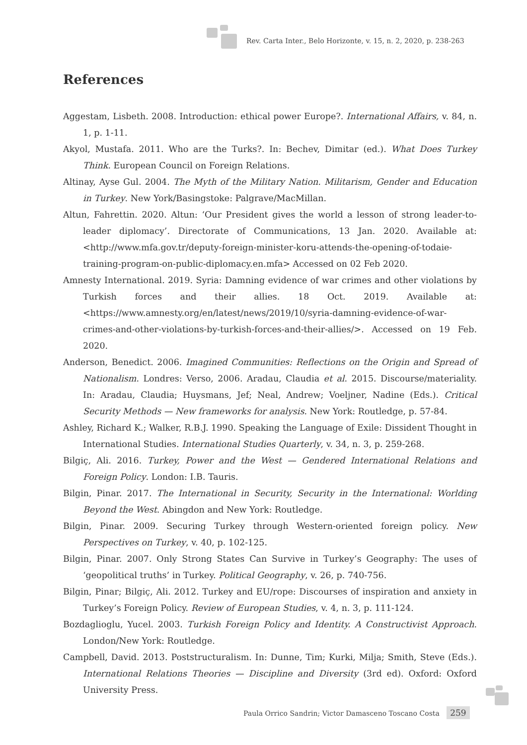Rev. Carta Inter., Belo Horizonte, v. 15, n. 2, 2020, p. 238-263
References
Aggestam, Lisbeth. 2008. Introduction: ethical power Europe?. International Affairs, v. 84, n. 1, p. 1-11.
Akyol, Mustafa. 2011. Who are the Turks?. In: Bechev, Dimitar (ed.). What Does Turkey Think. European Council on Foreign Relations.
Altinay, Ayse Gul. 2004. The Myth of the Military Nation. Militarism, Gender and Education in Turkey. New York/Basingstoke: Palgrave/MacMillan.
Altun, Fahrettin. 2020. Altun: ‘Our President gives the world a lesson of strong leader-to-leader diplomacy’. Directorate of Communications, 13 Jan. 2020. Available at: <http://www.mfa.gov.tr/deputy-foreign-minister-koru-attends-the-opening-of-todaie-training-program-on-public-diplomacy.en.mfa> Accessed on 02 Feb 2020.
Amnesty International. 2019. Syria: Damning evidence of war crimes and other violations by Turkish forces and their allies. 18 Oct. 2019. Available at: <https://www.amnesty.org/en/latest/news/2019/10/syria-damning-evidence-of-war-crimes-and-other-violations-by-turkish-forces-and-their-allies/>. Accessed on 19 Feb. 2020.
Anderson, Benedict. 2006. Imagined Communities: Reflections on the Origin and Spread of Nationalism. Londres: Verso, 2006. Aradau, Claudia et al. 2015. Discourse/materiality. In: Aradau, Claudia; Huysmans, Jef; Neal, Andrew; Voeljner, Nadine (Eds.). Critical Security Methods — New frameworks for analysis. New York: Routledge, p. 57-84.
Ashley, Richard K.; Walker, R.B.J. 1990. Speaking the Language of Exile: Dissident Thought in International Studies. International Studies Quarterly, v. 34, n. 3, p. 259-268.
Bilgiç, Ali. 2016. Turkey, Power and the West — Gendered International Relations and Foreign Policy. London: I.B. Tauris.
Bilgin, Pinar. 2017. The International in Security, Security in the International: Worlding Beyond the West. Abingdon and New York: Routledge.
Bilgin, Pinar. 2009. Securing Turkey through Western-oriented foreign policy. New Perspectives on Turkey, v. 40, p. 102-125.
Bilgin, Pinar. 2007. Only Strong States Can Survive in Turkey’s Geography: The uses of ‘geopolitical truths’ in Turkey. Political Geography, v. 26, p. 740-756.
Bilgin, Pinar; Bilgiç, Ali. 2012. Turkey and EU/rope: Discourses of inspiration and anxiety in Turkey’s Foreign Policy. Review of European Studies, v. 4, n. 3, p. 111-124.
Bozdaglioglu, Yucel. 2003. Turkish Foreign Policy and Identity. A Constructivist Approach. London/New York: Routledge.
Campbell, David. 2013. Poststructuralism. In: Dunne, Tim; Kurki, Milja; Smith, Steve (Eds.). International Relations Theories — Discipline and Diversity (3rd ed). Oxford: Oxford University Press.
Paula Orrico Sandrin; Victor Damasceno Toscano Costa 259